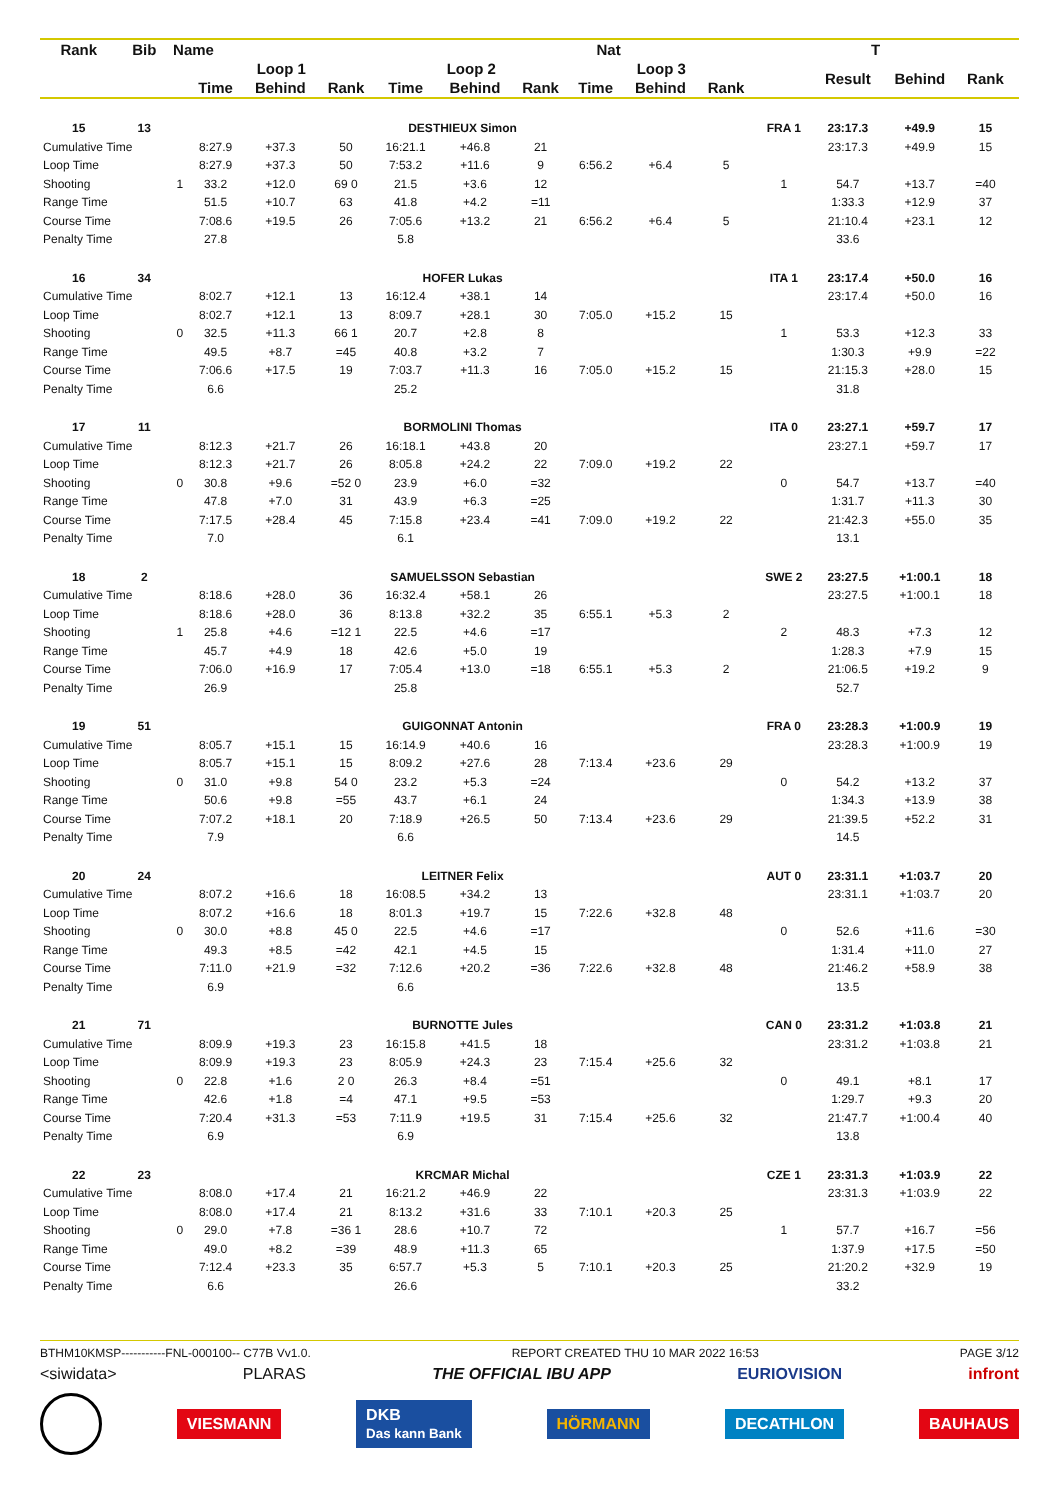| Rank | Bib | Name | | Nat | | | | | | T | | | | | | |
| --- | --- | --- | --- | --- | --- | --- | --- | --- | --- | --- | --- | --- | --- | --- | --- | --- |
| | | | Loop 1 | | | Loop 2 | | | Loop 3 | | | | Result | Behind | Rank | |
| | | | Time | Behind | Rank | Time | Behind | Rank | Time | Behind | Rank | | | | | |
| 15 | 13 | DESTHIEUX Simon | | | | | | | | | | FRA 1 | 23:17.3 | +49.9 | 15 | |
| Cumulative Time | | | 8:27.9 | +37.3 | 50 | 16:21.1 | +46.8 | 21 | | | | | 23:17.3 | +49.9 | 15 | |
| Loop Time | | | 8:27.9 | +37.3 | 50 | 7:53.2 | +11.6 | 9 | 6:56.2 | +6.4 | 5 | | | | | |
| Shooting | | 1 | 33.2 | +12.0 | 69 0 | 21.5 | +3.6 | 12 | | | | 1 | 54.7 | +13.7 | =40 | |
| Range Time | | | 51.5 | +10.7 | 63 | 41.8 | +4.2 | =11 | | | | | 1:33.3 | +12.9 | 37 | |
| Course Time | | | 7:08.6 | +19.5 | 26 | 7:05.6 | +13.2 | 21 | 6:56.2 | +6.4 | 5 | | 21:10.4 | +23.1 | 12 | |
| Penalty Time | | | 27.8 | | | 5.8 | | | | | | | 33.6 | | | |
| 16 | 34 | HOFER Lukas | | | | | | | | | | ITA 1 | 23:17.4 | +50.0 | 16 | |
| Cumulative Time | | | 8:02.7 | +12.1 | 13 | 16:12.4 | +38.1 | 14 | | | | | 23:17.4 | +50.0 | 16 | |
| Loop Time | | | 8:02.7 | +12.1 | 13 | 8:09.7 | +28.1 | 30 | 7:05.0 | +15.2 | 15 | | | | | |
| Shooting | | 0 | 32.5 | +11.3 | 66 1 | 20.7 | +2.8 | 8 | | | | 1 | 53.3 | +12.3 | 33 | |
| Range Time | | | 49.5 | +8.7 | =45 | 40.8 | +3.2 | 7 | | | | | 1:30.3 | +9.9 | =22 | |
| Course Time | | | 7:06.6 | +17.5 | 19 | 7:03.7 | +11.3 | 16 | 7:05.0 | +15.2 | 15 | | 21:15.3 | +28.0 | 15 | |
| Penalty Time | | | 6.6 | | | 25.2 | | | | | | | 31.8 | | | |
| 17 | 11 | BORMOLINI Thomas | | | | | | | | | | ITA 0 | 23:27.1 | +59.7 | 17 | |
| Cumulative Time | | | 8:12.3 | +21.7 | 26 | 16:18.1 | +43.8 | 20 | | | | | 23:27.1 | +59.7 | 17 | |
| Loop Time | | | 8:12.3 | +21.7 | 26 | 8:05.8 | +24.2 | 22 | 7:09.0 | +19.2 | 22 | | | | | |
| Shooting | | 0 | 30.8 | +9.6 | =52 0 | 23.9 | +6.0 | =32 | | | | 0 | 54.7 | +13.7 | =40 | |
| Range Time | | | 47.8 | +7.0 | 31 | 43.9 | +6.3 | =25 | | | | | 1:31.7 | +11.3 | 30 | |
| Course Time | | | 7:17.5 | +28.4 | 45 | 7:15.8 | +23.4 | =41 | 7:09.0 | +19.2 | 22 | | 21:42.3 | +55.0 | 35 | |
| Penalty Time | | | 7.0 | | | 6.1 | | | | | | | 13.1 | | | |
| 18 | 2 | SAMUELSSON Sebastian | | | | | | | | | | SWE 2 | 23:27.5 | +1:00.1 | 18 | |
| Cumulative Time | | | 8:18.6 | +28.0 | 36 | 16:32.4 | +58.1 | 26 | | | | | 23:27.5 | +1:00.1 | 18 | |
| Loop Time | | | 8:18.6 | +28.0 | 36 | 8:13.8 | +32.2 | 35 | 6:55.1 | +5.3 | 2 | | | | | |
| Shooting | | 1 | 25.8 | +4.6 | =12 1 | 22.5 | +4.6 | =17 | | | | 2 | 48.3 | +7.3 | 12 | |
| Range Time | | | 45.7 | +4.9 | 18 | 42.6 | +5.0 | 19 | | | | | 1:28.3 | +7.9 | 15 | |
| Course Time | | | 7:06.0 | +16.9 | 17 | 7:05.4 | +13.0 | =18 | 6:55.1 | +5.3 | 2 | | 21:06.5 | +19.2 | 9 | |
| Penalty Time | | | 26.9 | | | 25.8 | | | | | | | 52.7 | | | |
| 19 | 51 | GUIGONNAT Antonin | | | | | | | | | | FRA 0 | 23:28.3 | +1:00.9 | 19 | |
| Cumulative Time | | | 8:05.7 | +15.1 | 15 | 16:14.9 | +40.6 | 16 | | | | | 23:28.3 | +1:00.9 | 19 | |
| Loop Time | | | 8:05.7 | +15.1 | 15 | 8:09.2 | +27.6 | 28 | 7:13.4 | +23.6 | 29 | | | | | |
| Shooting | | 0 | 31.0 | +9.8 | 54 0 | 23.2 | +5.3 | =24 | | | | 0 | 54.2 | +13.2 | 37 | |
| Range Time | | | 50.6 | +9.8 | =55 | 43.7 | +6.1 | 24 | | | | | 1:34.3 | +13.9 | 38 | |
| Course Time | | | 7:07.2 | +18.1 | 20 | 7:18.9 | +26.5 | 50 | 7:13.4 | +23.6 | 29 | | 21:39.5 | +52.2 | 31 | |
| Penalty Time | | | 7.9 | | | 6.6 | | | | | | | 14.5 | | | |
| 20 | 24 | LEITNER Felix | | | | | | | | | | AUT 0 | 23:31.1 | +1:03.7 | 20 | |
| Cumulative Time | | | 8:07.2 | +16.6 | 18 | 16:08.5 | +34.2 | 13 | | | | | 23:31.1 | +1:03.7 | 20 | |
| Loop Time | | | 8:07.2 | +16.6 | 18 | 8:01.3 | +19.7 | 15 | 7:22.6 | +32.8 | 48 | | | | | |
| Shooting | | 0 | 30.0 | +8.8 | 45 0 | 22.5 | +4.6 | =17 | | | | 0 | 52.6 | +11.6 | =30 | |
| Range Time | | | 49.3 | +8.5 | =42 | 42.1 | +4.5 | 15 | | | | | 1:31.4 | +11.0 | 27 | |
| Course Time | | | 7:11.0 | +21.9 | =32 | 7:12.6 | +20.2 | =36 | 7:22.6 | +32.8 | 48 | | 21:46.2 | +58.9 | 38 | |
| Penalty Time | | | 6.9 | | | 6.6 | | | | | | | 13.5 | | | |
| 21 | 71 | BURNOTTE Jules | | | | | | | | | | CAN 0 | 23:31.2 | +1:03.8 | 21 | |
| Cumulative Time | | | 8:09.9 | +19.3 | 23 | 16:15.8 | +41.5 | 18 | | | | | 23:31.2 | +1:03.8 | 21 | |
| Loop Time | | | 8:09.9 | +19.3 | 23 | 8:05.9 | +24.3 | 23 | 7:15.4 | +25.6 | 32 | | | | | |
| Shooting | | 0 | 22.8 | +1.6 | 2 0 | 26.3 | +8.4 | =51 | | | | 0 | 49.1 | +8.1 | 17 | |
| Range Time | | | 42.6 | +1.8 | =4 | 47.1 | +9.5 | =53 | | | | | 1:29.7 | +9.3 | 20 | |
| Course Time | | | 7:20.4 | +31.3 | =53 | 7:11.9 | +19.5 | 31 | 7:15.4 | +25.6 | 32 | | 21:47.7 | +1:00.4 | 40 | |
| Penalty Time | | | 6.9 | | | 6.9 | | | | | | | 13.8 | | | |
| 22 | 23 | KRCMAR Michal | | | | | | | | | | CZE 1 | 23:31.3 | +1:03.9 | 22 | |
| Cumulative Time | | | 8:08.0 | +17.4 | 21 | 16:21.2 | +46.9 | 22 | | | | | 23:31.3 | +1:03.9 | 22 | |
| Loop Time | | | 8:08.0 | +17.4 | 21 | 8:13.2 | +31.6 | 33 | 7:10.1 | +20.3 | 25 | | | | | |
| Shooting | | 0 | 29.0 | +7.8 | =36 1 | 28.6 | +10.7 | 72 | | | | 1 | 57.7 | +16.7 | =56 | |
| Range Time | | | 49.0 | +8.2 | =39 | 48.9 | +11.3 | 65 | | | | | 1:37.9 | +17.5 | =50 | |
| Course Time | | | 7:12.4 | +23.3 | 35 | 6:57.7 | +5.3 | 5 | 7:10.1 | +20.3 | 25 | | 21:20.2 | +32.9 | 19 | |
| Penalty Time | | | 6.6 | | | 26.6 | | | | | | | 33.2 | | | |
BTHM10KMSP-----------FNL-000100-- C77B Vv1.0. REPORT CREATED THU 10 MAR 2022 16:53 PAGE 3/12
<siwidata> PLARAS THE OFFICIAL IBU APP EURIOVISION infront
VIESMANN DKB
Das kann Bank HÖRMANN DECATHLON BAUHAUS